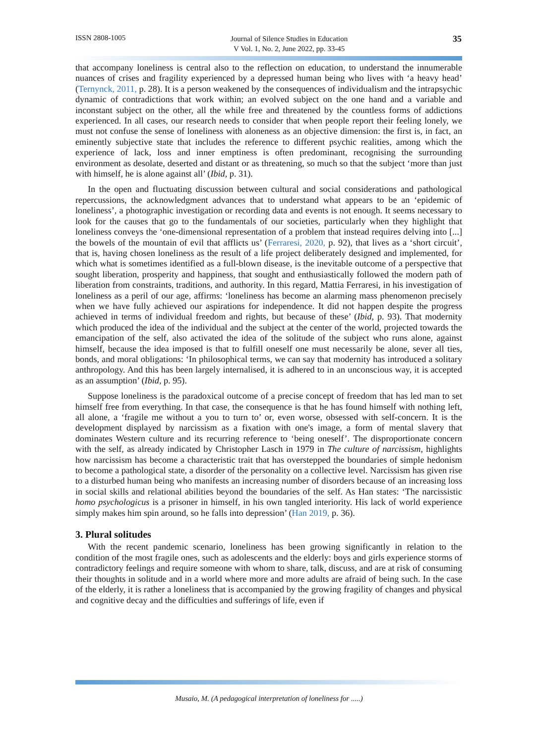ISSN 2808-1005
Journal of Silence Studies in Education
V Vol. 1, No. 2, June 2022, pp. 33-45
35
that accompany loneliness is central also to the reflection on education, to understand the innumerable nuances of crises and fragility experienced by a depressed human being who lives with ‘a heavy head’ (Ternynck, 2011, p. 28). It is a person weakened by the consequences of individualism and the intrapsychic dynamic of contradictions that work within; an evolved subject on the one hand and a variable and inconstant subject on the other, all the while free and threatened by the countless forms of addictions experienced. In all cases, our research needs to consider that when people report their feeling lonely, we must not confuse the sense of loneliness with aloneness as an objective dimension: the first is, in fact, an eminently subjective state that includes the reference to different psychic realities, among which the experience of lack, loss and inner emptiness is often predominant, recognising the surrounding environment as desolate, deserted and distant or as threatening, so much so that the subject ‘more than just with himself, he is alone against all’ (Ibid, p. 31).
In the open and fluctuating discussion between cultural and social considerations and pathological repercussions, the acknowledgment advances that to understand what appears to be an ‘epidemic of loneliness’, a photographic investigation or recording data and events is not enough. It seems necessary to look for the causes that go to the fundamentals of our societies, particularly when they highlight that loneliness conveys the ‘one-dimensional representation of a problem that instead requires delving into [...] the bowels of the mountain of evil that afflicts us’ (Ferraresi, 2020, p. 92), that lives as a ‘short circuit’, that is, having chosen loneliness as the result of a life project deliberately designed and implemented, for which what is sometimes identified as a full-blown disease, is the inevitable outcome of a perspective that sought liberation, prosperity and happiness, that sought and enthusiastically followed the modern path of liberation from constraints, traditions, and authority. In this regard, Mattia Ferraresi, in his investigation of loneliness as a peril of our age, affirms: ‘loneliness has become an alarming mass phenomenon precisely when we have fully achieved our aspirations for independence. It did not happen despite the progress achieved in terms of individual freedom and rights, but because of these’ (Ibid, p. 93). That modernity which produced the idea of the individual and the subject at the center of the world, projected towards the emancipation of the self, also activated the idea of the solitude of the subject who runs alone, against himself, because the idea imposed is that to fulfill oneself one must necessarily be alone, sever all ties, bonds, and moral obligations: ‘In philosophical terms, we can say that modernity has introduced a solitary anthropology. And this has been largely internalised, it is adhered to in an unconscious way, it is accepted as an assumption’ (Ibid, p. 95).
Suppose loneliness is the paradoxical outcome of a precise concept of freedom that has led man to set himself free from everything. In that case, the consequence is that he has found himself with nothing left, all alone, a ‘fragile me without a you to turn to’ or, even worse, obsessed with self-concern. It is the development displayed by narcissism as a fixation with one's image, a form of mental slavery that dominates Western culture and its recurring reference to ‘being oneself’. The disproportionate concern with the self, as already indicated by Christopher Lasch in 1979 in The culture of narcissism, highlights how narcissism has become a characteristic trait that has overstepped the boundaries of simple hedonism to become a pathological state, a disorder of the personality on a collective level. Narcissism has given rise to a disturbed human being who manifests an increasing number of disorders because of an increasing loss in social skills and relational abilities beyond the boundaries of the self. As Han states: ‘The narcissistic homo psychologicus is a prisoner in himself, in his own tangled interiority. His lack of world experience simply makes him spin around, so he falls into depression’ (Han 2019, p. 36).
3. Plural solitudes
With the recent pandemic scenario, loneliness has been growing significantly in relation to the condition of the most fragile ones, such as adolescents and the elderly: boys and girls experience storms of contradictory feelings and require someone with whom to share, talk, discuss, and are at risk of consuming their thoughts in solitude and in a world where more and more adults are afraid of being such. In the case of the elderly, it is rather a loneliness that is accompanied by the growing fragility of changes and physical and cognitive decay and the difficulties and sufferings of life, even if
Musaio, M. (A pedagogical interpretation of loneliness for .....)